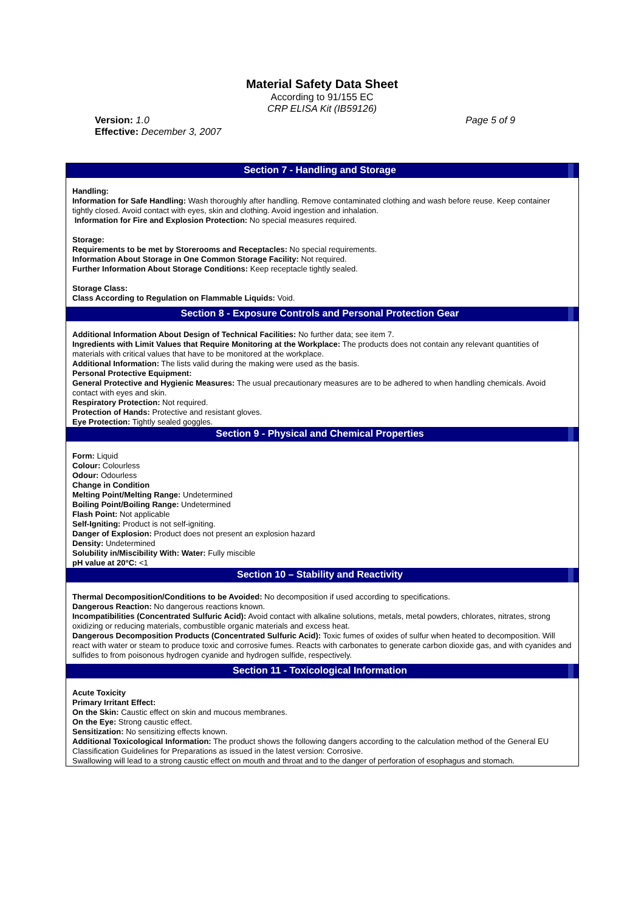Material Safety Data Sheet
According to 91/155 EC
CRP ELISA Kit (IB59126)
Version: 1.0
Effective: December 3, 2007
Page 5 of 9
Section 7 - Handling and Storage
Handling:
Information for Safe Handling: Wash thoroughly after handling. Remove contaminated clothing and wash before reuse. Keep container tightly closed. Avoid contact with eyes, skin and clothing. Avoid ingestion and inhalation.
Information for Fire and Explosion Protection: No special measures required.
Storage:
Requirements to be met by Storerooms and Receptacles: No special requirements.
Information About Storage in One Common Storage Facility: Not required.
Further Information About Storage Conditions: Keep receptacle tightly sealed.
Storage Class:
Class According to Regulation on Flammable Liquids: Void.
Section 8 - Exposure Controls and Personal Protection Gear
Additional Information About Design of Technical Facilities: No further data; see item 7.
Ingredients with Limit Values that Require Monitoring at the Workplace: The products does not contain any relevant quantities of materials with critical values that have to be monitored at the workplace.
Additional Information: The lists valid during the making were used as the basis.
Personal Protective Equipment:
General Protective and Hygienic Measures: The usual precautionary measures are to be adhered to when handling chemicals. Avoid contact with eyes and skin.
Respiratory Protection: Not required.
Protection of Hands: Protective and resistant gloves.
Eye Protection: Tightly sealed goggles.
Section 9 - Physical and Chemical Properties
Form: Liquid
Colour: Colourless
Odour: Odourless
Change in Condition
Melting Point/Melting Range: Undetermined
Boiling Point/Boiling Range: Undetermined
Flash Point: Not applicable
Self-Igniting: Product is not self-igniting.
Danger of Explosion: Product does not present an explosion hazard
Density: Undetermined
Solubility in/Miscibility With: Water: Fully miscible
pH value at 20°C: <1
Section 10 – Stability and Reactivity
Thermal Decomposition/Conditions to be Avoided: No decomposition if used according to specifications.
Dangerous Reaction: No dangerous reactions known.
Incompatibilities (Concentrated Sulfuric Acid): Avoid contact with alkaline solutions, metals, metal powders, chlorates, nitrates, strong oxidizing or reducing materials, combustible organic materials and excess heat.
Dangerous Decomposition Products (Concentrated Sulfuric Acid): Toxic fumes of oxides of sulfur when heated to decomposition. Will react with water or steam to produce toxic and corrosive fumes. Reacts with carbonates to generate carbon dioxide gas, and with cyanides and sulfides to from poisonous hydrogen cyanide and hydrogen sulfide, respectively.
Section 11 - Toxicological Information
Acute Toxicity
Primary Irritant Effect:
On the Skin: Caustic effect on skin and mucous membranes.
On the Eye: Strong caustic effect.
Sensitization: No sensitizing effects known.
Additional Toxicological Information: The product shows the following dangers according to the calculation method of the General EU Classification Guidelines for Preparations as issued in the latest version: Corrosive.
Swallowing will lead to a strong caustic effect on mouth and throat and to the danger of perforation of esophagus and stomach.